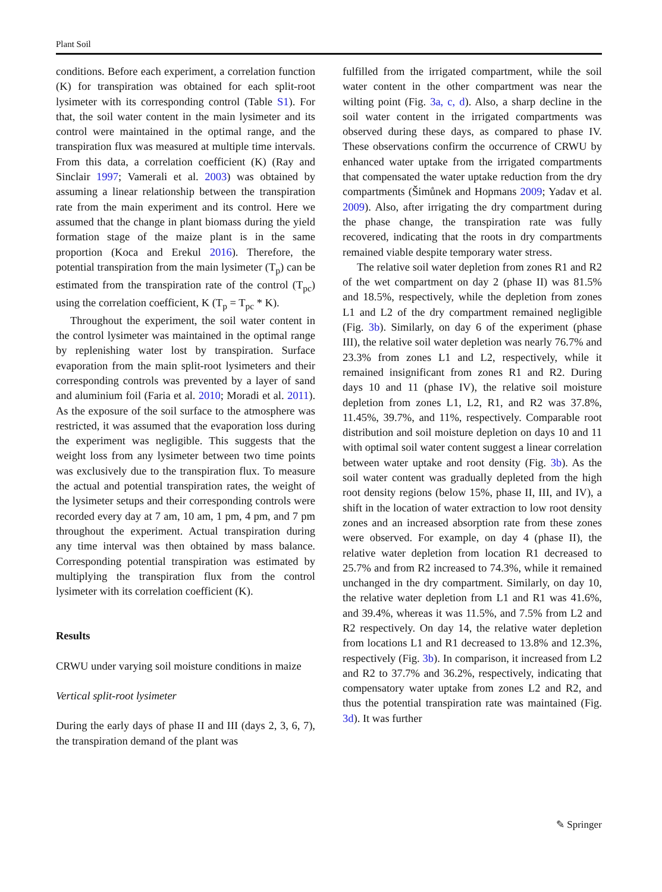Plant Soil
conditions. Before each experiment, a correlation function (K) for transpiration was obtained for each split-root lysimeter with its corresponding control (Table S1). For that, the soil water content in the main lysimeter and its control were maintained in the optimal range, and the transpiration flux was measured at multiple time intervals. From this data, a correlation coefficient (K) (Ray and Sinclair 1997; Vamerali et al. 2003) was obtained by assuming a linear relationship between the transpiration rate from the main experiment and its control. Here we assumed that the change in plant biomass during the yield formation stage of the maize plant is in the same proportion (Koca and Erekul 2016). Therefore, the potential transpiration from the main lysimeter (T<sub>p</sub>) can be estimated from the transpiration rate of the control (T<sub>pc</sub>) using the correlation coefficient, K (T<sub>p</sub> = T<sub>pc</sub> * K).
Throughout the experiment, the soil water content in the control lysimeter was maintained in the optimal range by replenishing water lost by transpiration. Surface evaporation from the main split-root lysimeters and their corresponding controls was prevented by a layer of sand and aluminium foil (Faria et al. 2010; Moradi et al. 2011). As the exposure of the soil surface to the atmosphere was restricted, it was assumed that the evaporation loss during the experiment was negligible. This suggests that the weight loss from any lysimeter between two time points was exclusively due to the transpiration flux. To measure the actual and potential transpiration rates, the weight of the lysimeter setups and their corresponding controls were recorded every day at 7 am, 10 am, 1 pm, 4 pm, and 7 pm throughout the experiment. Actual transpiration during any time interval was then obtained by mass balance. Corresponding potential transpiration was estimated by multiplying the transpiration flux from the control lysimeter with its correlation coefficient (K).
Results
CRWU under varying soil moisture conditions in maize
Vertical split-root lysimeter
During the early days of phase II and III (days 2, 3, 6, 7), the transpiration demand of the plant was
fulfilled from the irrigated compartment, while the soil water content in the other compartment was near the wilting point (Fig. 3a, c, d). Also, a sharp decline in the soil water content in the irrigated compartments was observed during these days, as compared to phase IV. These observations confirm the occurrence of CRWU by enhanced water uptake from the irrigated compartments that compensated the water uptake reduction from the dry compartments (Šimůnek and Hopmans 2009; Yadav et al. 2009). Also, after irrigating the dry compartment during the phase change, the transpiration rate was fully recovered, indicating that the roots in dry compartments remained viable despite temporary water stress.
The relative soil water depletion from zones R1 and R2 of the wet compartment on day 2 (phase II) was 81.5% and 18.5%, respectively, while the depletion from zones L1 and L2 of the dry compartment remained negligible (Fig. 3b). Similarly, on day 6 of the experiment (phase III), the relative soil water depletion was nearly 76.7% and 23.3% from zones L1 and L2, respectively, while it remained insignificant from zones R1 and R2. During days 10 and 11 (phase IV), the relative soil moisture depletion from zones L1, L2, R1, and R2 was 37.8%, 11.45%, 39.7%, and 11%, respectively. Comparable root distribution and soil moisture depletion on days 10 and 11 with optimal soil water content suggest a linear correlation between water uptake and root density (Fig. 3b). As the soil water content was gradually depleted from the high root density regions (below 15%, phase II, III, and IV), a shift in the location of water extraction to low root density zones and an increased absorption rate from these zones were observed. For example, on day 4 (phase II), the relative water depletion from location R1 decreased to 25.7% and from R2 increased to 74.3%, while it remained unchanged in the dry compartment. Similarly, on day 10, the relative water depletion from L1 and R1 was 41.6%, and 39.4%, whereas it was 11.5%, and 7.5% from L2 and R2 respectively. On day 14, the relative water depletion from locations L1 and R1 decreased to 13.8% and 12.3%, respectively (Fig. 3b). In comparison, it increased from L2 and R2 to 37.7% and 36.2%, respectively, indicating that compensatory water uptake from zones L2 and R2, and thus the potential transpiration rate was maintained (Fig. 3d). It was further
✎ Springer